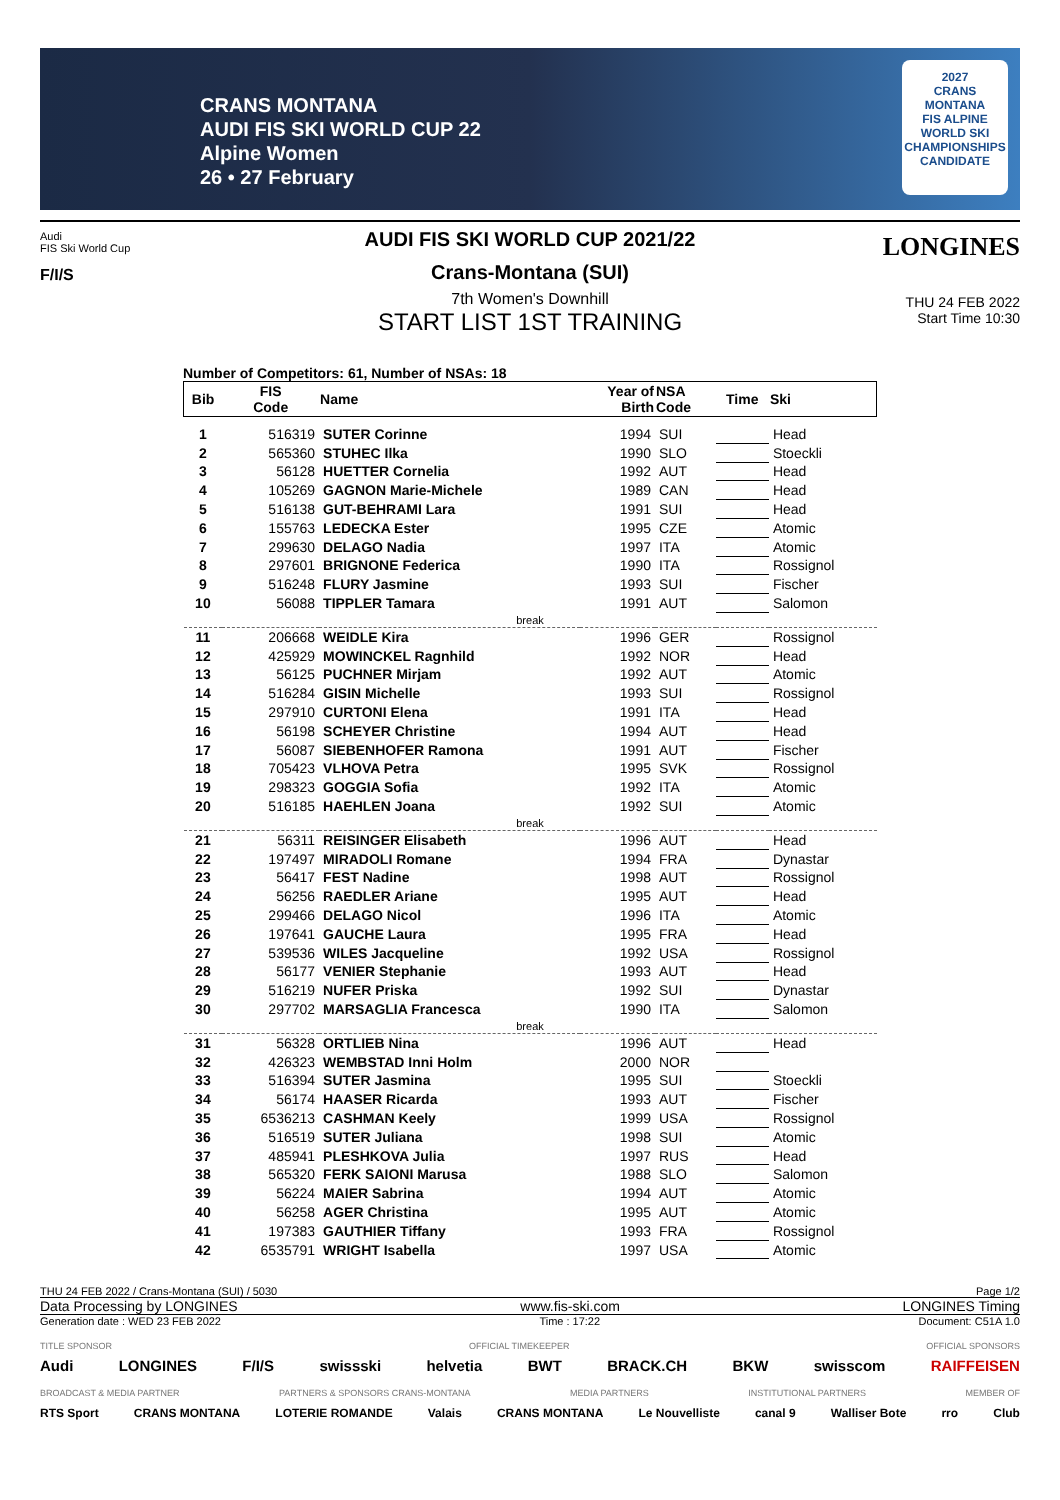CRANS MONTANA
AUDI FIS SKI WORLD CUP 22
Alpine Women
26 • 27 February
2027
CRANS MONTANA
FIS ALPINE WORLD SKI CHAMPIONSHIPS CANDIDATE
Audi
FIS Ski World Cup
F/I/S
LONGINES
AUDI FIS SKI WORLD CUP 2021/22
Crans-Montana (SUI)
7th Women's Downhill
START LIST 1ST TRAINING
THU 24 FEB 2022
Start Time 10:30
Number of Competitors: 61, Number of NSAs: 18
| Bib | FIS Code | Name | Year of Birth | NSA Code | Time | Ski |
| --- | --- | --- | --- | --- | --- | --- |
| 1 | 516319 | SUTER Corinne | 1994 | SUI | | Head |
| 2 | 565360 | STUHEC Ilka | 1990 | SLO | | Stoeckli |
| 3 | 56128 | HUETTER Cornelia | 1992 | AUT | | Head |
| 4 | 105269 | GAGNON Marie-Michele | 1989 | CAN | | Head |
| 5 | 516138 | GUT-BEHRAMI Lara | 1991 | SUI | | Head |
| 6 | 155763 | LEDECKA Ester | 1995 | CZE | | Atomic |
| 7 | 299630 | DELAGO Nadia | 1997 | ITA | | Atomic |
| 8 | 297601 | BRIGNONE Federica | 1990 | ITA | | Rossignol |
| 9 | 516248 | FLURY Jasmine | 1993 | SUI | | Fischer |
| 10 | 56088 | TIPPLER Tamara | 1991 | AUT | | Salomon |
| break | | | | | | |
| 11 | 206668 | WEIDLE Kira | 1996 | GER | | Rossignol |
| 12 | 425929 | MOWINCKEL Ragnhild | 1992 | NOR | | Head |
| 13 | 56125 | PUCHNER Mirjam | 1992 | AUT | | Atomic |
| 14 | 516284 | GISIN Michelle | 1993 | SUI | | Rossignol |
| 15 | 297910 | CURTONI Elena | 1991 | ITA | | Head |
| 16 | 56198 | SCHEYER Christine | 1994 | AUT | | Head |
| 17 | 56087 | SIEBENHOFER Ramona | 1991 | AUT | | Fischer |
| 18 | 705423 | VLHOVA Petra | 1995 | SVK | | Rossignol |
| 19 | 298323 | GOGGIA Sofia | 1992 | ITA | | Atomic |
| 20 | 516185 | HAEHLEN Joana | 1992 | SUI | | Atomic |
| break | | | | | | |
| 21 | 56311 | REISINGER Elisabeth | 1996 | AUT | | Head |
| 22 | 197497 | MIRADOLI Romane | 1994 | FRA | | Dynastar |
| 23 | 56417 | FEST Nadine | 1998 | AUT | | Rossignol |
| 24 | 56256 | RAEDLER Ariane | 1995 | AUT | | Head |
| 25 | 299466 | DELAGO Nicol | 1996 | ITA | | Atomic |
| 26 | 197641 | GAUCHE Laura | 1995 | FRA | | Head |
| 27 | 539536 | WILES Jacqueline | 1992 | USA | | Rossignol |
| 28 | 56177 | VENIER Stephanie | 1993 | AUT | | Head |
| 29 | 516219 | NUFER Priska | 1992 | SUI | | Dynastar |
| 30 | 297702 | MARSAGLIA Francesca | 1990 | ITA | | Salomon |
| break | | | | | | |
| 31 | 56328 | ORTLIEB Nina | 1996 | AUT | | Head |
| 32 | 426323 | WEMBSTAD Inni Holm | 2000 | NOR | | |
| 33 | 516394 | SUTER Jasmina | 1995 | SUI | | Stoeckli |
| 34 | 56174 | HAASER Ricarda | 1993 | AUT | | Fischer |
| 35 | 6536213 | CASHMAN Keely | 1999 | USA | | Rossignol |
| 36 | 516519 | SUTER Juliana | 1998 | SUI | | Atomic |
| 37 | 485941 | PLESHKOVA Julia | 1997 | RUS | | Head |
| 38 | 565320 | FERK SAIONI Marusa | 1988 | SLO | | Salomon |
| 39 | 56224 | MAIER Sabrina | 1994 | AUT | | Atomic |
| 40 | 56258 | AGER Christina | 1995 | AUT | | Atomic |
| 41 | 197383 | GAUTHIER Tiffany | 1993 | FRA | | Rossignol |
| 42 | 6535791 | WRIGHT Isabella | 1997 | USA | | Atomic |
THU 24 FEB 2022 / Crans-Montana (SUI) / 5030 Page 1/2
Data Processing by LONGINES www.fis-ski.com LONGINES Timing
Generation date : WED 23 FEB 2022 Time : 17:22 Document: C51A 1.0
TITLE SPONSOR OFFICIAL TIMEKEEPER OFFICIAL SPONSORS
Audi LONGINES F/I/S swissski helvetia BWT BRACK.CH BKW swisscom RAIFFEISEN
BROADCAST & MEDIA PARTNER PARTNERS & SPONSORS CRANS-MONTANA MEDIA PARTNERS INSTITUTIONAL PARTNERS MEMBER OF
RTS Sport CRANS MONTANA LOTERIE ROMANDE Valais CRANS MONTANA Le Nouvelliste canal 9 Walliser Bote rro Club